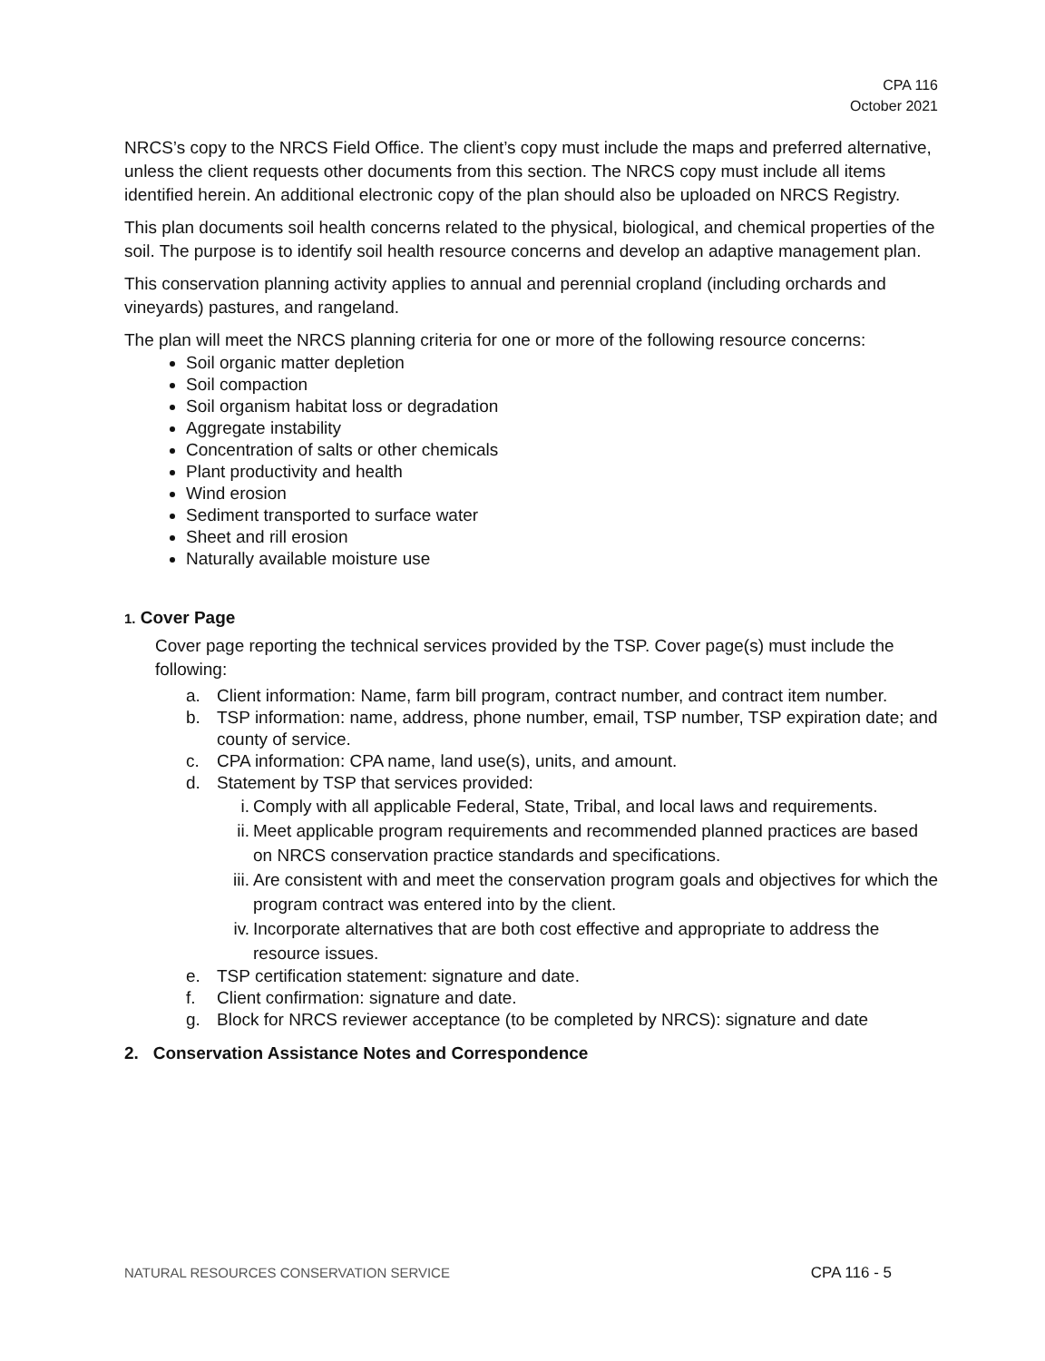CPA 116
October 2021
NRCS’s copy to the NRCS Field Office. The client’s copy must include the maps and preferred alternative, unless the client requests other documents from this section. The NRCS copy must include all items identified herein. An additional electronic copy of the plan should also be uploaded on NRCS Registry.
This plan documents soil health concerns related to the physical, biological, and chemical properties of the soil. The purpose is to identify soil health resource concerns and develop an adaptive management plan.
This conservation planning activity applies to annual and perennial cropland (including orchards and vineyards) pastures, and rangeland.
The plan will meet the NRCS planning criteria for one or more of the following resource concerns:
Soil organic matter depletion
Soil compaction
Soil organism habitat loss or degradation
Aggregate instability
Concentration of salts or other chemicals
Plant productivity and health
Wind erosion
Sediment transported to surface water
Sheet and rill erosion
Naturally available moisture use
1. Cover Page
Cover page reporting the technical services provided by the TSP. Cover page(s) must include the following:
a. Client information: Name, farm bill program, contract number, and contract item number.
b. TSP information: name, address, phone number, email, TSP number, TSP expiration date; and county of service.
c. CPA information: CPA name, land use(s), units, and amount.
d. Statement by TSP that services provided:
i. Comply with all applicable Federal, State, Tribal, and local laws and requirements.
ii. Meet applicable program requirements and recommended planned practices are based on NRCS conservation practice standards and specifications.
iii. Are consistent with and meet the conservation program goals and objectives for which the program contract was entered into by the client.
iv. Incorporate alternatives that are both cost effective and appropriate to address the resource issues.
e. TSP certification statement: signature and date.
f. Client confirmation: signature and date.
g. Block for NRCS reviewer acceptance (to be completed by NRCS): signature and date
2. Conservation Assistance Notes and Correspondence
NATURAL RESOURCES CONSERVATION SERVICE CPA 116 - 5